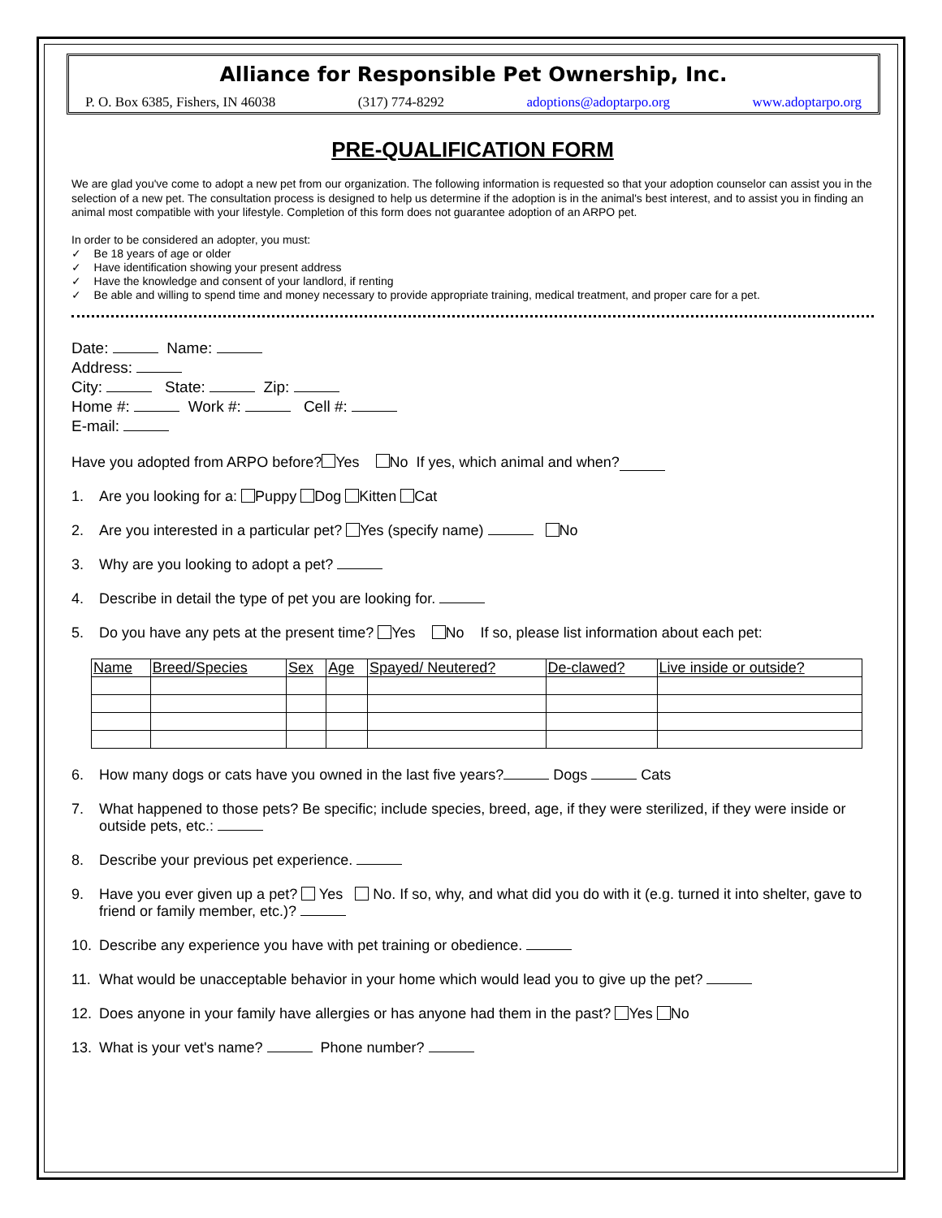Alliance for Responsible Pet Ownership, Inc.
P. O. Box 6385, Fishers, IN 46038 (317) 774-8292 adoptions@adoptarpo.org www.adoptarpo.org
PRE-QUALIFICATION FORM
We are glad you've come to adopt a new pet from our organization. The following information is requested so that your adoption counselor can assist you in the selection of a new pet. The consultation process is designed to help us determine if the adoption is in the animal's best interest, and to assist you in finding an animal most compatible with your lifestyle. Completion of this form does not guarantee adoption of an ARPO pet.
In order to be considered an adopter, you must:
✓ Be 18 years of age or older
✓ Have identification showing your present address
✓ Have the knowledge and consent of your landlord, if renting
✓ Be able and willing to spend time and money necessary to provide appropriate training, medical treatment, and proper care for a pet.
Date: Name:
Address:
City: State: Zip:
Home #: Work #: Cell #:
E-mail:
Have you adopted from ARPO before? Yes No If yes, which animal and when?
1. Are you looking for a: Puppy Dog Kitten Cat
2. Are you interested in a particular pet? Yes (specify name) No
3. Why are you looking to adopt a pet?
4. Describe in detail the type of pet you are looking for.
5. Do you have any pets at the present time? Yes No If so, please list information about each pet:
| Name | Breed/Species | Sex | Age | Spayed/ Neutered? | De-clawed? | Live inside or outside? |
| --- | --- | --- | --- | --- | --- | --- |
6. How many dogs or cats have you owned in the last five years? Dogs Cats
7. What happened to those pets? Be specific; include species, breed, age, if they were sterilized, if they were inside or outside pets, etc.:
8. Describe your previous pet experience.
9. Have you ever given up a pet? Yes No. If so, why, and what did you do with it (e.g. turned it into shelter, gave to friend or family member, etc.)?
10. Describe any experience you have with pet training or obedience.
11. What would be unacceptable behavior in your home which would lead you to give up the pet?
12. Does anyone in your family have allergies or has anyone had them in the past? Yes No
13. What is your vet's name? Phone number?